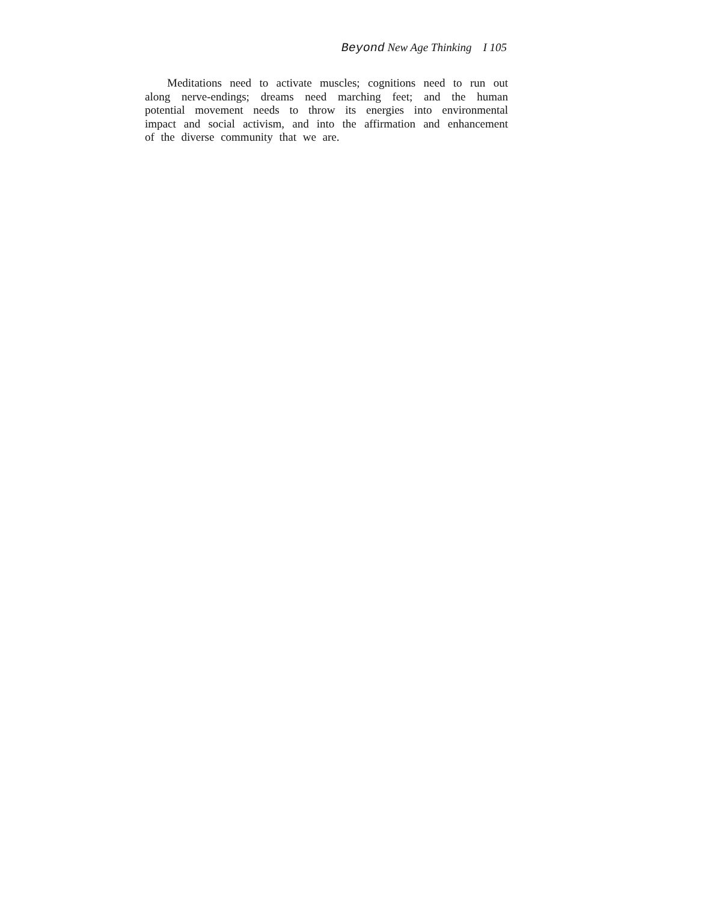Beyond New Age Thinking I 105
Meditations need to activate muscles; cognitions need to run out along nerve-endings; dreams need marching feet; and the human potential movement needs to throw its energies into environmental impact and social activism, and into the affirmation and enhancement of the diverse community that we are.